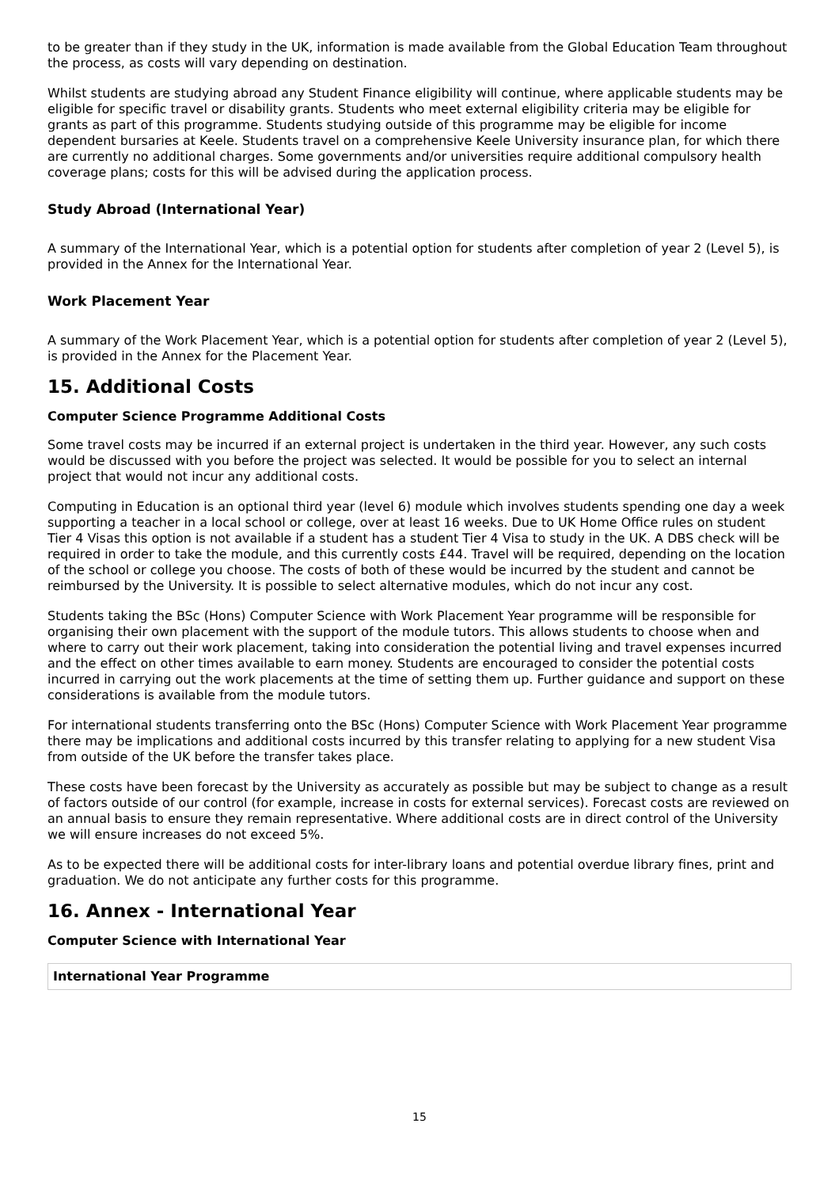to be greater than if they study in the UK, information is made available from the Global Education Team throughout the process, as costs will vary depending on destination.
Whilst students are studying abroad any Student Finance eligibility will continue, where applicable students may be eligible for specific travel or disability grants. Students who meet external eligibility criteria may be eligible for grants as part of this programme. Students studying outside of this programme may be eligible for income dependent bursaries at Keele. Students travel on a comprehensive Keele University insurance plan, for which there are currently no additional charges. Some governments and/or universities require additional compulsory health coverage plans; costs for this will be advised during the application process.
Study Abroad (International Year)
A summary of the International Year, which is a potential option for students after completion of year 2 (Level 5), is provided in the Annex for the International Year.
Work Placement Year
A summary of the Work Placement Year, which is a potential option for students after completion of year 2 (Level 5), is provided in the Annex for the Placement Year.
15. Additional Costs
Computer Science Programme Additional Costs
Some travel costs may be incurred if an external project is undertaken in the third year. However, any such costs would be discussed with you before the project was selected. It would be possible for you to select an internal project that would not incur any additional costs.
Computing in Education is an optional third year (level 6) module which involves students spending one day a week supporting a teacher in a local school or college, over at least 16 weeks. Due to UK Home Office rules on student Tier 4 Visas this option is not available if a student has a student Tier 4 Visa to study in the UK. A DBS check will be required in order to take the module, and this currently costs £44. Travel will be required, depending on the location of the school or college you choose. The costs of both of these would be incurred by the student and cannot be reimbursed by the University. It is possible to select alternative modules, which do not incur any cost.
Students taking the BSc (Hons) Computer Science with Work Placement Year programme will be responsible for organising their own placement with the support of the module tutors. This allows students to choose when and where to carry out their work placement, taking into consideration the potential living and travel expenses incurred and the effect on other times available to earn money. Students are encouraged to consider the potential costs incurred in carrying out the work placements at the time of setting them up. Further guidance and support on these considerations is available from the module tutors.
For international students transferring onto the BSc (Hons) Computer Science with Work Placement Year programme there may be implications and additional costs incurred by this transfer relating to applying for a new student Visa from outside of the UK before the transfer takes place.
These costs have been forecast by the University as accurately as possible but may be subject to change as a result of factors outside of our control (for example, increase in costs for external services). Forecast costs are reviewed on an annual basis to ensure they remain representative. Where additional costs are in direct control of the University we will ensure increases do not exceed 5%.
As to be expected there will be additional costs for inter-library loans and potential overdue library fines, print and graduation. We do not anticipate any further costs for this programme.
16. Annex - International Year
Computer Science with International Year
| International Year Programme |
| --- |
15